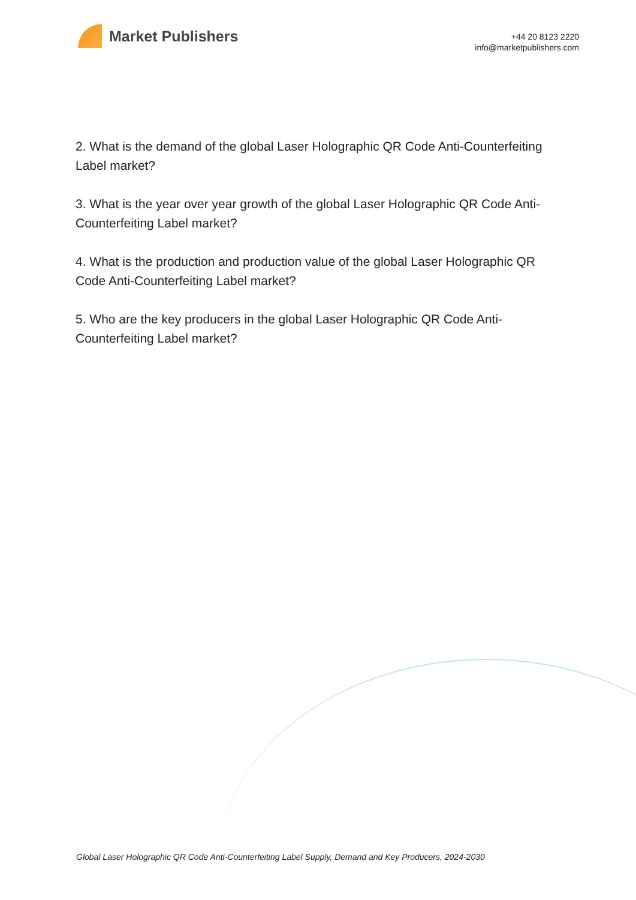Market Publishers
+44 20 8123 2220
info@marketpublishers.com
2. What is the demand of the global Laser Holographic QR Code Anti-Counterfeiting Label market?
3. What is the year over year growth of the global Laser Holographic QR Code Anti-Counterfeiting Label market?
4. What is the production and production value of the global Laser Holographic QR Code Anti-Counterfeiting Label market?
5. Who are the key producers in the global Laser Holographic QR Code Anti-Counterfeiting Label market?
Global Laser Holographic QR Code Anti-Counterfeiting Label Supply, Demand and Key Producers, 2024-2030